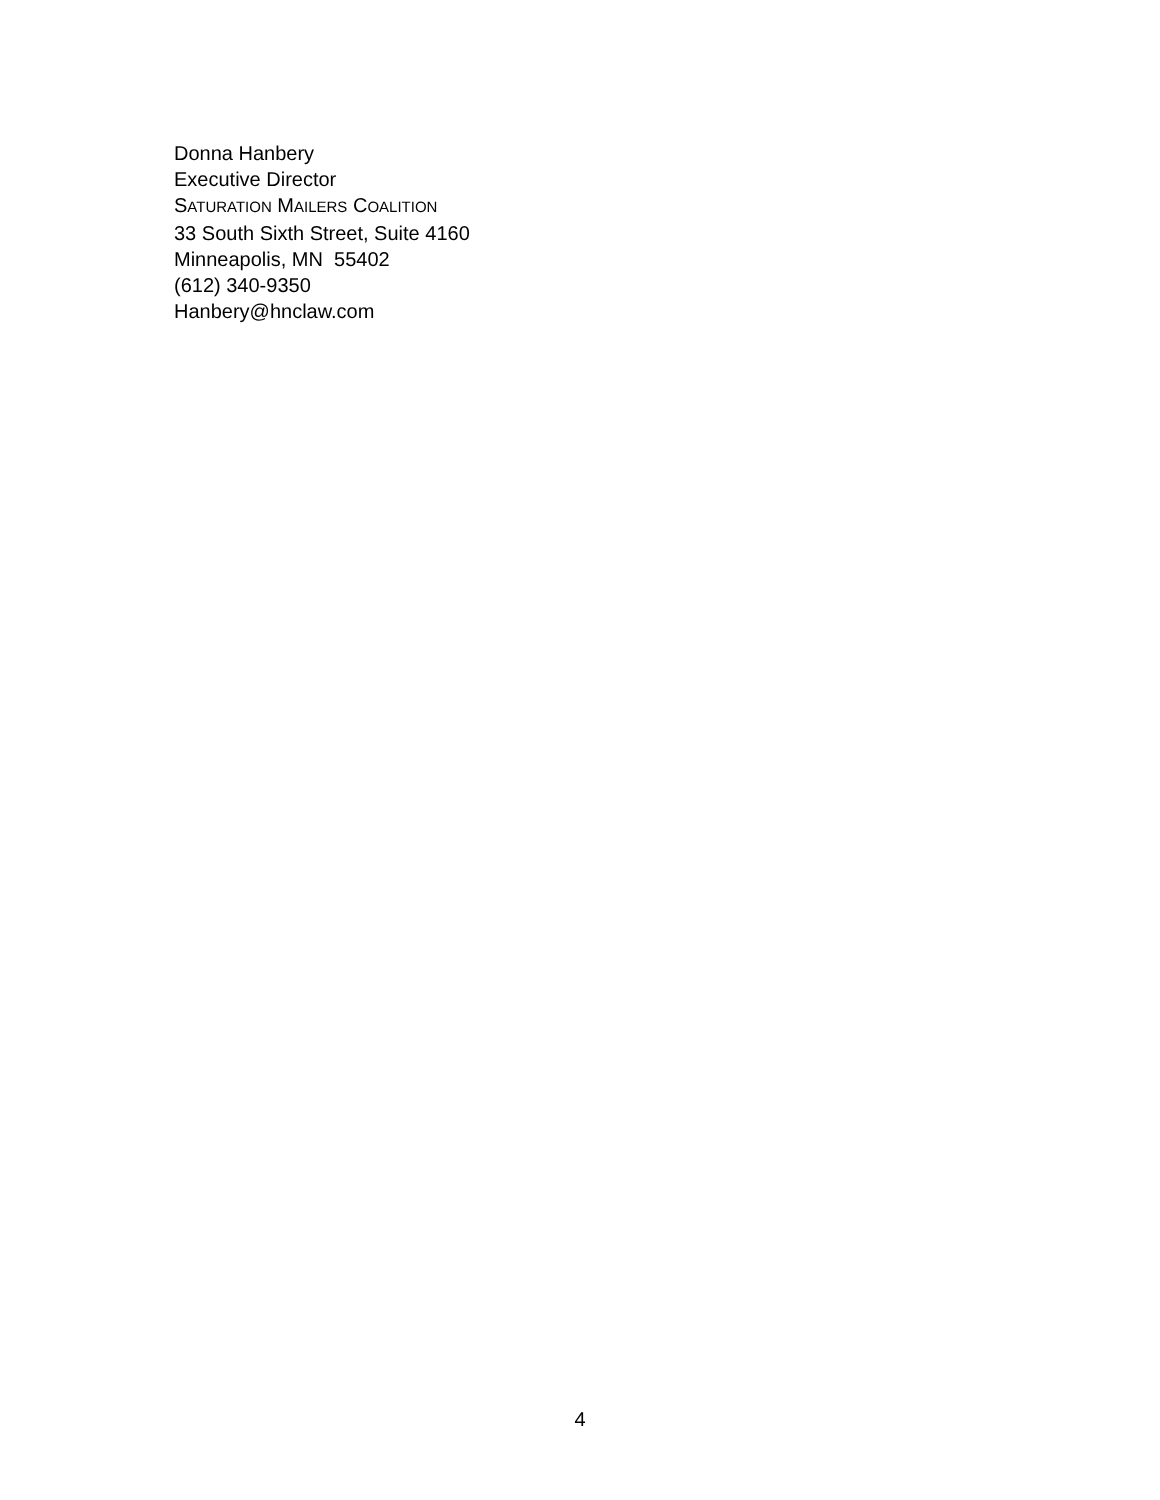Donna Hanbery
Executive Director
SATURATION MAILERS COALITION
33 South Sixth Street, Suite 4160
Minneapolis, MN 55402
(612) 340-9350
Hanbery@hnclaw.com
4